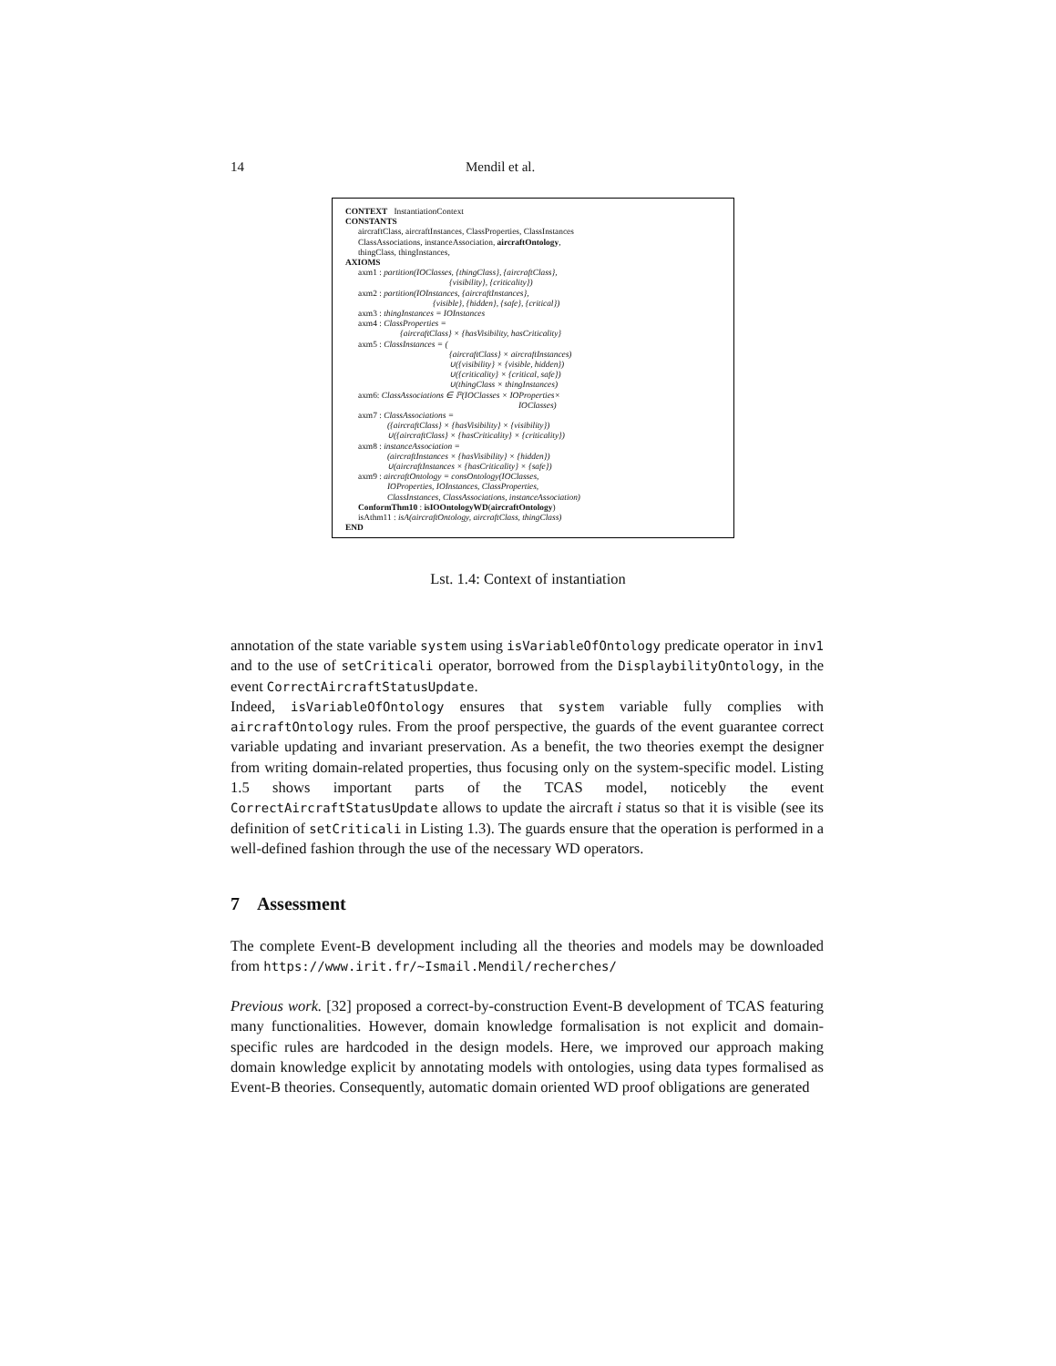14 Mendil et al.
CONTEXT InstantiationContext
CONSTANTS
aircraftClass, aircraftInstances, ClassProperties, ClassInstances
ClassAssociations, instanceAssociation, aircraftOntology,
thingClass, thingInstances,
AXIOMS
axm1 : partition(IOClasses, {thingClass}, {aircraftClass},
{visibility}, {criticality})
axm2 : partition(IOInstances, {aircraftInstances},
{visible}, {hidden}, {safe}, {critical})
axm3 : thingInstances = IOInstances
axm4 : ClassProperties =
{aircraftClass} × {hasVisibility, hasCriticality}
axm5 : ClassInstances = (
{aircraftClass} × aircraftInstances)
∪({visibility} × {visible, hidden})
∪({criticality} × {critical, safe})
∪(thingClass × thingInstances)
axm6: ClassAssociations ∈ ℙ(IOClasses × IOProperties×
IOClasses)
axm7 : ClassAssociations =
({aircraftClass} × {hasVisibility} × {visibility})
∪({aircraftClass} × {hasCriticality} × {criticality})
axm8 : instanceAssociation =
(aircraftInstances × {hasVisibility} × {hidden})
∪(aircraftInstances × {hasCriticality} × {safe})
axm9 : aircraftOntology = consOntology(IOClasses,
IOProperties, IOInstances, ClassProperties,
ClassInstances, ClassAssociations, instanceAssociation)
ConformThm10 : isIOOntologyWD(aircraftOntology)
isAthm11 : isA(aircraftOntology, aircraftClass, thingClass)
END
Lst. 1.4: Context of instantiation
annotation of the state variable system using isVariableOfOntology predicate operator in inv1 and to the use of setCriticali operator, borrowed from the DisplaybilityOntology, in the event CorrectAircraftStatusUpdate.
Indeed, isVariableOfOntology ensures that system variable fully complies with aircraftOntology rules. From the proof perspective, the guards of the event guarantee correct variable updating and invariant preservation. As a benefit, the two theories exempt the designer from writing domain-related properties, thus focusing only on the system-specific model. Listing 1.5 shows important parts of the TCAS model, noticebly the event CorrectAircraftStatusUpdate allows to update the aircraft i status so that it is visible (see its definition of setCriticali in Listing 1.3). The guards ensure that the operation is performed in a well-defined fashion through the use of the necessary WD operators.
7 Assessment
The complete Event-B development including all the theories and models may be downloaded from https://www.irit.fr/~Ismail.Mendil/recherches/
Previous work. [32] proposed a correct-by-construction Event-B development of TCAS featuring many functionalities. However, domain knowledge formalisation is not explicit and domain-specific rules are hardcoded in the design models. Here, we improved our approach making domain knowledge explicit by annotating models with ontologies, using data types formalised as Event-B theories. Consequently, automatic domain oriented WD proof obligations are generated